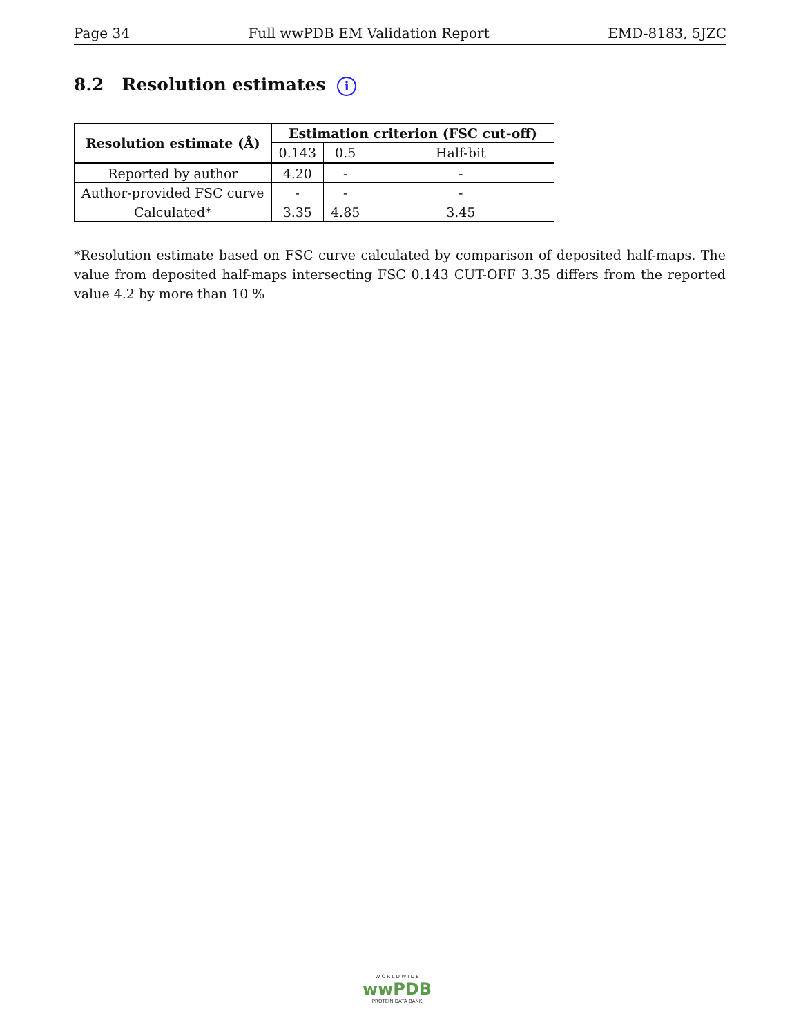Page 34 Full wwPDB EM Validation Report EMD-8183, 5JZC
8.2 Resolution estimates i
| Resolution estimate (Å) | Estimation criterion (FSC cut-off) | | |
| --- | --- | --- | --- |
| | 0.143 | 0.5 | Half-bit |
| Reported by author | 4.20 | - | - |
| Author-provided FSC curve | - | - | - |
| Calculated* | 3.35 | 4.85 | 3.45 |
*Resolution estimate based on FSC curve calculated by comparison of deposited half-maps. The value from deposited half-maps intersecting FSC 0.143 CUT-OFF 3.35 differs from the reported value 4.2 by more than 10 %
W O R L D W I D E
wwPDB
PROTEIN DATA BANK